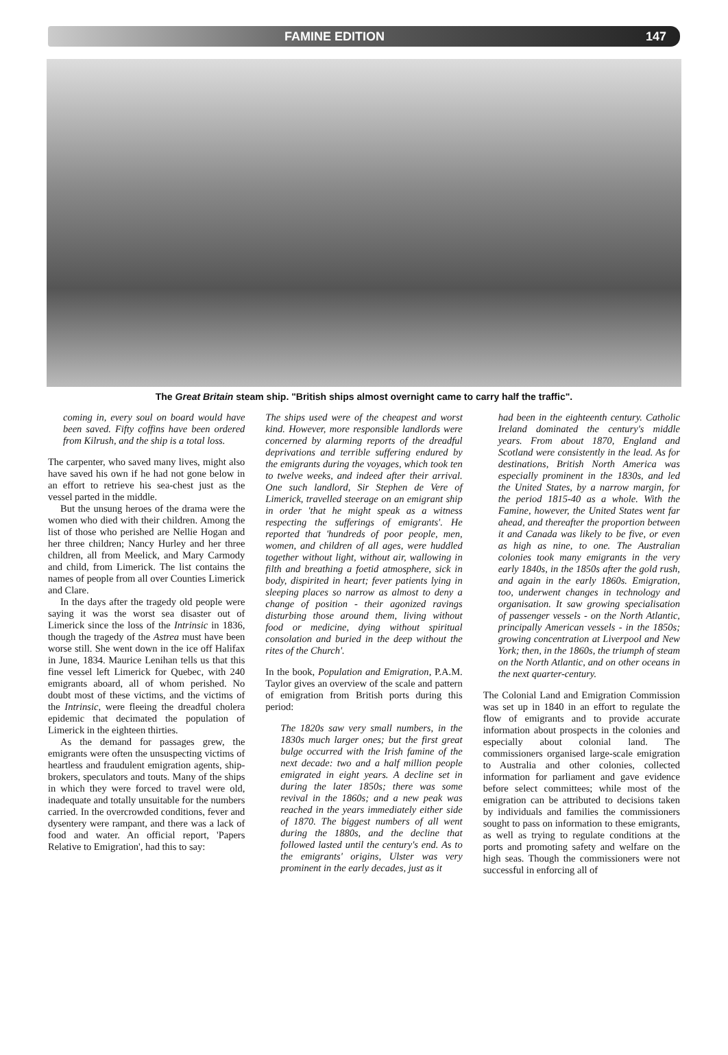FAMINE EDITION 147
The Great Britain steam ship. "British ships almost overnight came to carry half the traffic".
coming in, every soul on board would have been saved. Fifty coffins have been ordered from Kilrush, and the ship is a total loss.
The carpenter, who saved many lives, might also have saved his own if he had not gone below in an effort to retrieve his sea-chest just as the vessel parted in the middle.
But the unsung heroes of the drama were the women who died with their children. Among the list of those who perished are Nellie Hogan and her three children; Nancy Hurley and her three children, all from Meelick, and Mary Carmody and child, from Limerick. The list contains the names of people from all over Counties Limerick and Clare.
In the days after the tragedy old people were saying it was the worst sea disaster out of Limerick since the loss of the Intrinsic in 1836, though the tragedy of the Astrea must have been worse still. She went down in the ice off Halifax in June, 1834. Maurice Lenihan tells us that this fine vessel left Limerick for Quebec, with 240 emigrants aboard, all of whom perished. No doubt most of these victims, and the victims of the Intrinsic, were fleeing the dreadful cholera epidemic that decimated the population of Limerick in the eighteen thirties.
As the demand for passages grew, the emigrants were often the unsuspecting victims of heartless and fraudulent emigration agents, ship-brokers, speculators and touts. Many of the ships in which they were forced to travel were old, inadequate and totally unsuitable for the numbers carried. In the overcrowded conditions, fever and dysentery were rampant, and there was a lack of food and water. An official report, 'Papers Relative to Emigration', had this to say:
The ships used were of the cheapest and worst kind. However, more responsible landlords were concerned by alarming reports of the dreadful deprivations and terrible suffering endured by the emigrants during the voyages, which took ten to twelve weeks, and indeed after their arrival. One such landlord, Sir Stephen de Vere of Limerick, travelled steerage on an emigrant ship in order 'that he might speak as a witness respecting the sufferings of emigrants'. He reported that 'hundreds of poor people, men, women, and children of all ages, were huddled together without light, without air, wallowing in filth and breathing a foetid atmosphere, sick in body, dispirited in heart; fever patients lying in sleeping places so narrow as almost to deny a change of position - their agonized ravings disturbing those around them, living without food or medicine, dying without spiritual consolation and buried in the deep without the rites of the Church'.
In the book, Population and Emigration, P.A.M. Taylor gives an overview of the scale and pattern of emigration from British ports during this period:
The 1820s saw very small numbers, in the 1830s much larger ones; but the first great bulge occurred with the Irish famine of the next decade: two and a half million people emigrated in eight years. A decline set in during the later 1850s; there was some revival in the 1860s; and a new peak was reached in the years immediately either side of 1870. The biggest numbers of all went during the 1880s, and the decline that followed lasted until the century's end. As to the emigrants' origins, Ulster was very prominent in the early decades, just as it
had been in the eighteenth century. Catholic Ireland dominated the century's middle years. From about 1870, England and Scotland were consistently in the lead. As for destinations, British North America was especially prominent in the 1830s, and led the United States, by a narrow margin, for the period 1815-40 as a whole. With the Famine, however, the United States went far ahead, and thereafter the proportion between it and Canada was likely to be five, or even as high as nine, to one. The Australian colonies took many emigrants in the very early 1840s, in the 1850s after the gold rush, and again in the early 1860s. Emigration, too, underwent changes in technology and organisation. It saw growing specialisation of passenger vessels - on the North Atlantic, principally American vessels - in the 1850s; growing concentration at Liverpool and New York; then, in the 1860s, the triumph of steam on the North Atlantic, and on other oceans in the next quarter-century.
The Colonial Land and Emigration Commission was set up in 1840 in an effort to regulate the flow of emigrants and to provide accurate information about prospects in the colonies and especially about colonial land. The commissioners organised large-scale emigration to Australia and other colonies, collected information for parliament and gave evidence before select committees; while most of the emigration can be attributed to decisions taken by individuals and families the commissioners sought to pass on information to these emigrants, as well as trying to regulate conditions at the ports and promoting safety and welfare on the high seas. Though the commissioners were not successful in enforcing all of